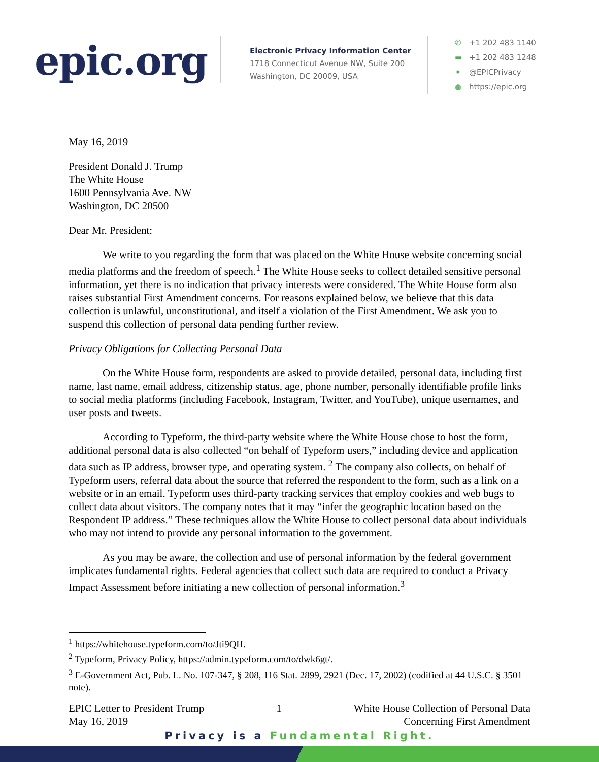epic.org
Electronic Privacy Information Center
1718 Connecticut Avenue NW, Suite 200
Washington, DC 20009, USA
✆ +1 202 483 1140
▬ +1 202 483 1248
✦ @EPICPrivacy
◍ https://epic.org
May 16, 2019
President Donald J. Trump
The White House
1600 Pennsylvania Ave. NW
Washington, DC 20500
Dear Mr. President:
We write to you regarding the form that was placed on the White House website concerning social media platforms and the freedom of speech.<sup>1</sup> The White House seeks to collect detailed sensitive personal information, yet there is no indication that privacy interests were considered. The White House form also raises substantial First Amendment concerns. For reasons explained below, we believe that this data collection is unlawful, unconstitutional, and itself a violation of the First Amendment. We ask you to suspend this collection of personal data pending further review.
Privacy Obligations for Collecting Personal Data
On the White House form, respondents are asked to provide detailed, personal data, including first name, last name, email address, citizenship status, age, phone number, personally identifiable profile links to social media platforms (including Facebook, Instagram, Twitter, and YouTube), unique usernames, and user posts and tweets.
According to Typeform, the third-party website where the White House chose to host the form, additional personal data is also collected “on behalf of Typeform users,” including device and application data such as IP address, browser type, and operating system. <sup>2</sup> The company also collects, on behalf of Typeform users, referral data about the source that referred the respondent to the form, such as a link on a website or in an email. Typeform uses third-party tracking services that employ cookies and web bugs to collect data about visitors. The company notes that it may “infer the geographic location based on the Respondent IP address.” These techniques allow the White House to collect personal data about individuals who may not intend to provide any personal information to the government.
As you may be aware, the collection and use of personal information by the federal government implicates fundamental rights. Federal agencies that collect such data are required to conduct a Privacy Impact Assessment before initiating a new collection of personal information.<sup>3</sup>
<sup>1</sup> https://whitehouse.typeform.com/to/Jti9QH.
<sup>2</sup> Typeform, Privacy Policy, https://admin.typeform.com/to/dwk6gt/.
<sup>3</sup> E-Government Act, Pub. L. No. 107-347, § 208, 116 Stat. 2899, 2921 (Dec. 17, 2002) (codified at 44 U.S.C. § 3501 note).
EPIC Letter to President Trump
May 16, 2019
1 White House Collection of Personal Data
Concerning First Amendment
Privacy is a Fundamental Right.